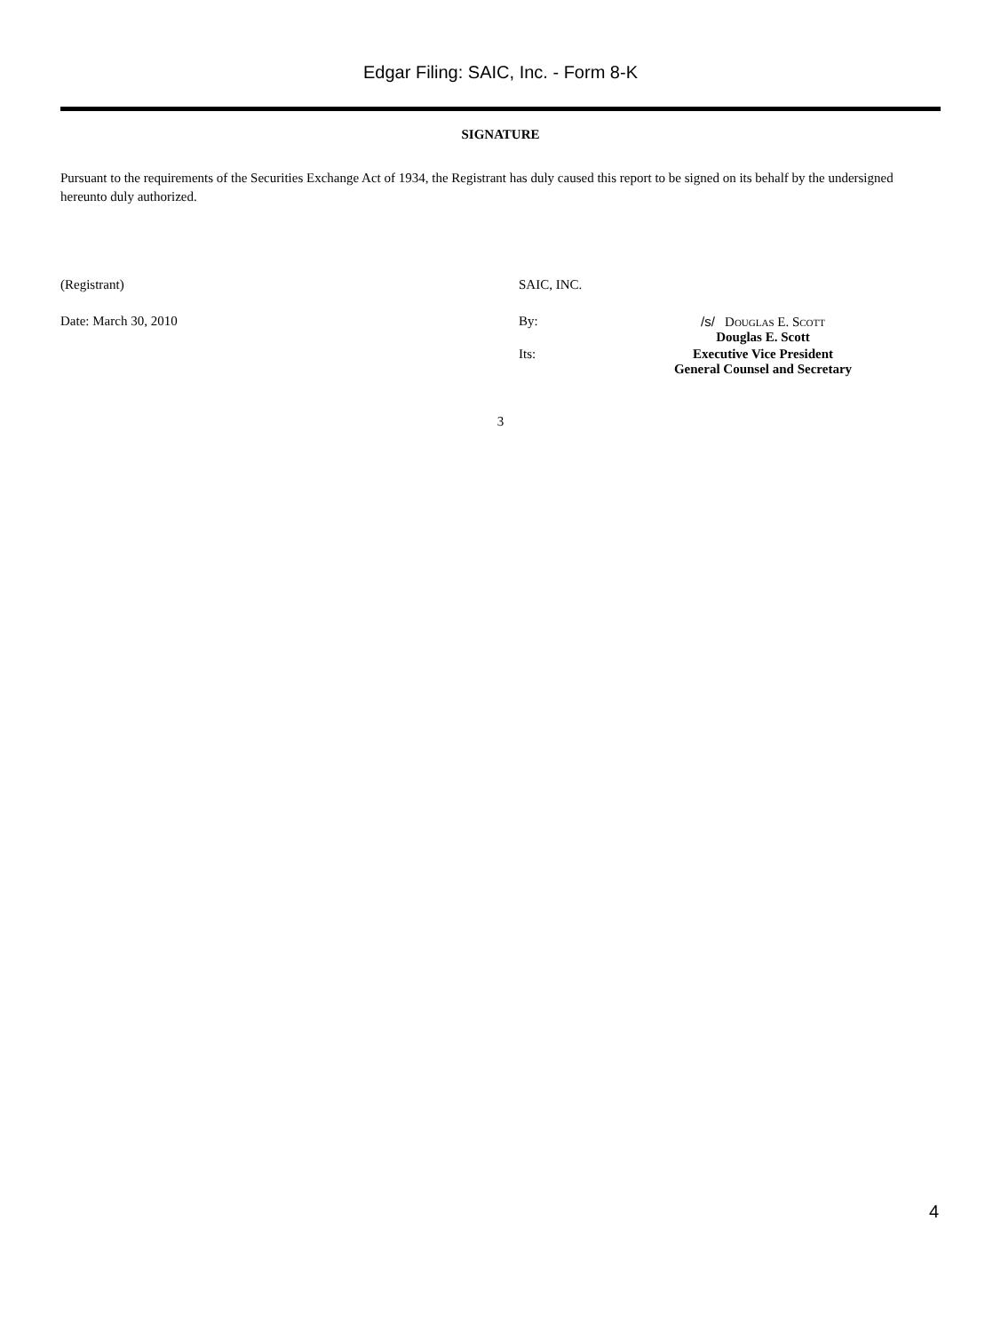Edgar Filing: SAIC, Inc. - Form 8-K
SIGNATURE
Pursuant to the requirements of the Securities Exchange Act of 1934, the Registrant has duly caused this report to be signed on its behalf by the undersigned hereunto duly authorized.
(Registrant) SAIC, INC.
Date: March 30, 2010 By: /s/ Douglas E. Scott
Douglas E. Scott
Its: Executive Vice President
General Counsel and Secretary
3
4